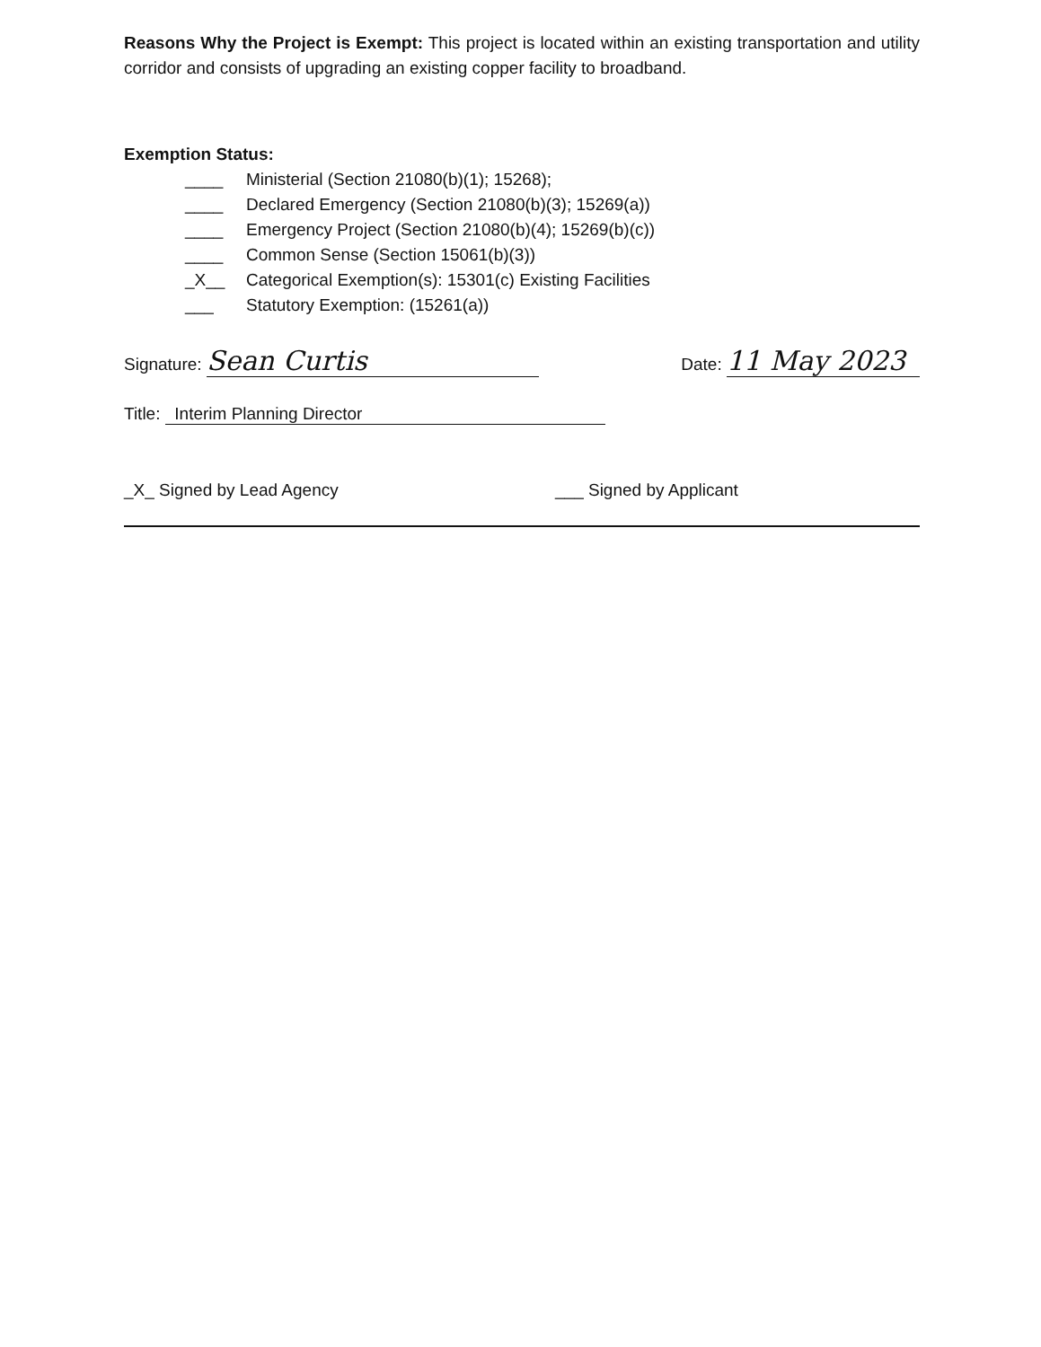Reasons Why the Project is Exempt: This project is located within an existing transportation and utility corridor and consists of upgrading an existing copper facility to broadband.
Exemption Status:
____ Ministerial (Section 21080(b)(1); 15268);
____ Declared Emergency (Section 21080(b)(3); 15269(a))
____ Emergency Project (Section 21080(b)(4); 15269(b)(c))
____ Common Sense (Section 15061(b)(3))
_X__ Categorical Exemption(s): 15301(c) Existing Facilities
___ Statutory Exemption: (15261(a))
Signature: Sean Curtis
Date: 11 May 2023
Title: Interim Planning Director
_X_ Signed by Lead Agency ___ Signed by Applicant